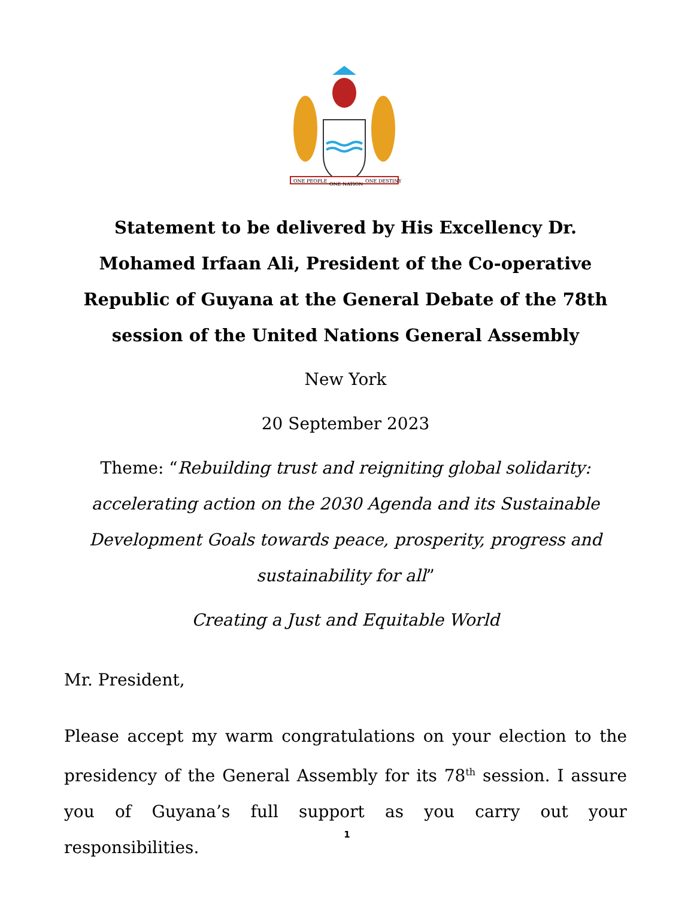ONE PEOPLE
ONE NATION
ONE DESTINY
Statement to be delivered by His Excellency Dr. Mohamed Irfaan Ali, President of the Co-operative Republic of Guyana at the General Debate of the 78th session of the United Nations General Assembly
New York
20 September 2023
Theme: “Rebuilding trust and reigniting global solidarity: accelerating action on the 2030 Agenda and its Sustainable Development Goals towards peace, prosperity, progress and sustainability for all”
Creating a Just and Equitable World
Mr. President,
Please accept my warm congratulations on your election to the presidency of the General Assembly for its 78<sup>th</sup> session. I assure you of Guyana’s full support as you carry out your responsibilities.
1